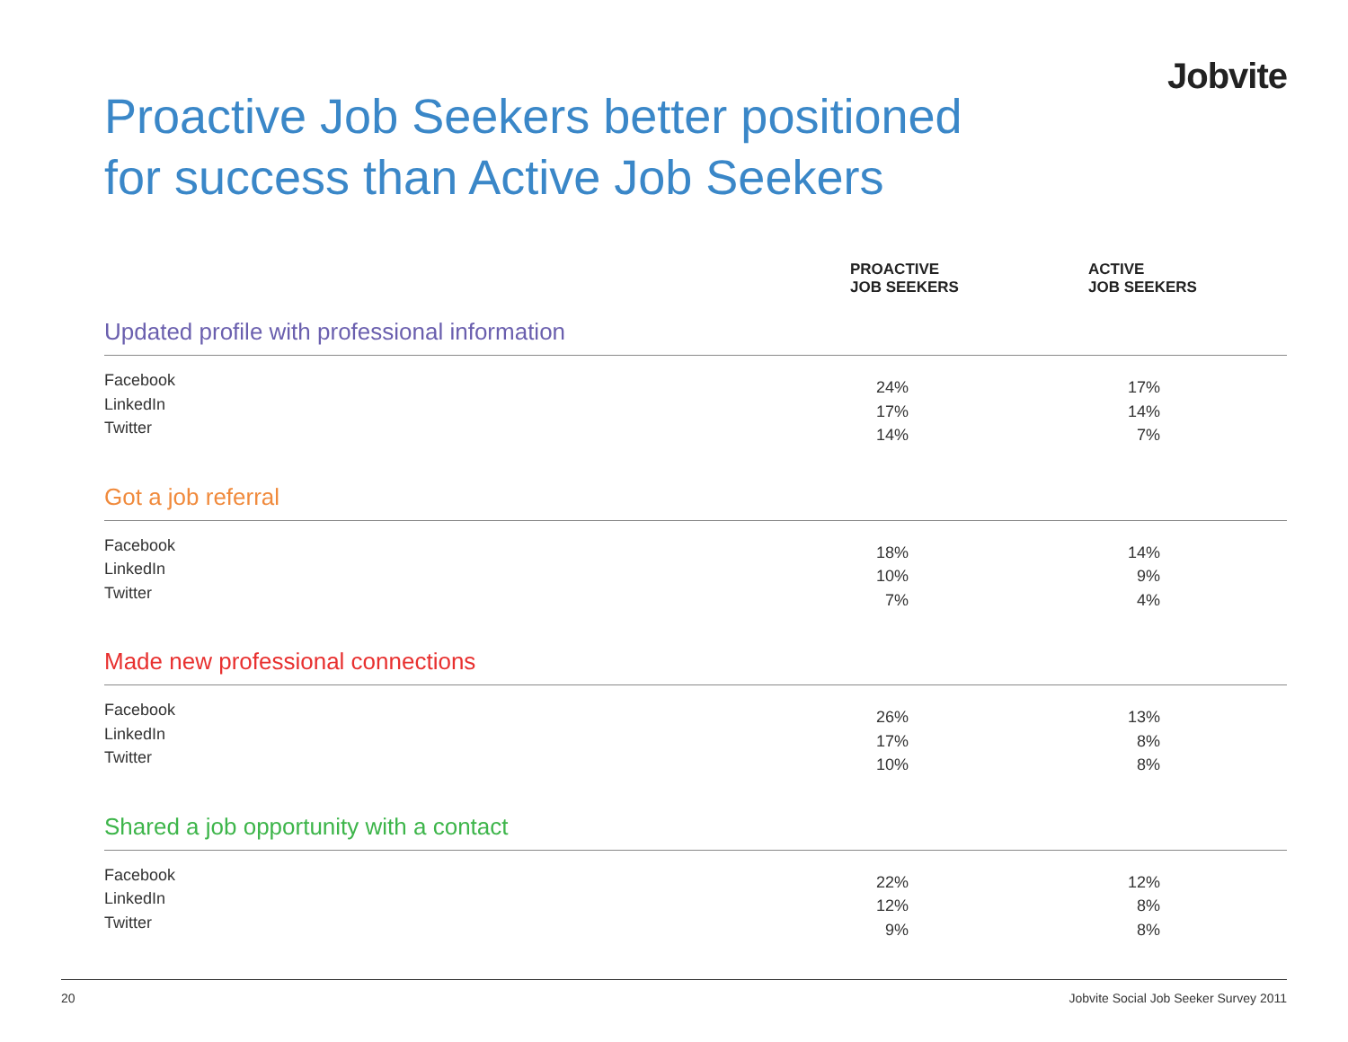Jobvite
Proactive Job Seekers better positioned
for success than Active Job Seekers
| | PROACTIVE JOB SEEKERS | | ACTIVE JOB SEEKERS | |
| --- | --- | --- | --- | --- |
| Updated profile with professional information | | | | |
| Facebook LinkedIn Twitter | 24% 17% 14% | | 17% 14% 7% | |
| Got a job referral | | | | |
| Facebook LinkedIn Twitter | 18% 10% 7% | | 14% 9% 4% | |
| Made new professional connections | | | | |
| Facebook LinkedIn Twitter | 26% 17% 10% | | 13% 8% 8% | |
| Shared a job opportunity with a contact | | | | |
| Facebook LinkedIn Twitter | 22% 12% 9% | | 12% 8% 8% | |
20 Jobvite Social Job Seeker Survey 2011